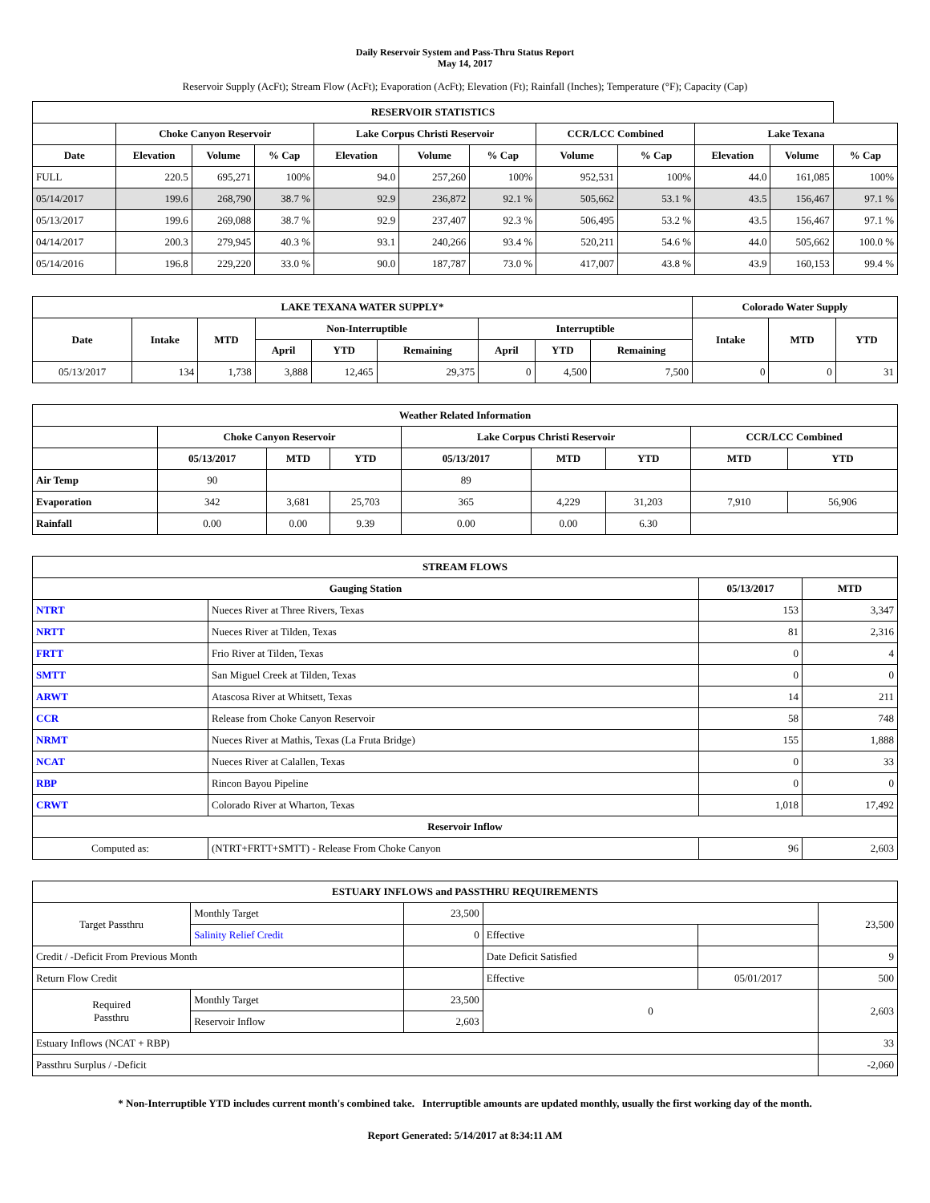Daily Reservoir System and Pass-Thru Status Report
May 14, 2017
Reservoir Supply (AcFt); Stream Flow (AcFt); Evaporation (AcFt); Elevation (Ft); Rainfall (Inches); Temperature (°F); Capacity (Cap)
| RESERVOIR STATISTICS | | | | | | | | | | | |
| --- | --- | --- | --- | --- | --- | --- | --- | --- | --- | --- | --- |
| | Choke Canyon Reservoir | | | Lake Corpus Christi Reservoir | | | CCR/LCC Combined | | Lake Texana | | |
| Date | Elevation | Volume | % Cap | Elevation | Volume | % Cap | Volume | % Cap | Elevation | Volume | % Cap |
| FULL | 220.5 | 695,271 | 100% | 94.0 | 257,260 | 100% | 952,531 | 100% | 44.0 | 161,085 | 100% |
| 05/14/2017 | 199.6 | 268,790 | 38.7 % | 92.9 | 236,872 | 92.1 % | 505,662 | 53.1 % | 43.5 | 156,467 | 97.1 % |
| 05/13/2017 | 199.6 | 269,088 | 38.7 % | 92.9 | 237,407 | 92.3 % | 506,495 | 53.2 % | 43.5 | 156,467 | 97.1 % |
| 04/14/2017 | 200.3 | 279,945 | 40.3 % | 93.1 | 240,266 | 93.4 % | 520,211 | 54.6 % | 44.0 | 505,662 | 100.0 % |
| 05/14/2016 | 196.8 | 229,220 | 33.0 % | 90.0 | 187,787 | 73.0 % | 417,007 | 43.8 % | 43.9 | 160,153 | 99.4 % |
| LAKE TEXANA WATER SUPPLY* | | | | | | | | | Colorado Water Supply | | |
| --- | --- | --- | --- | --- | --- | --- | --- | --- | --- | --- | --- |
| Date | Intake | MTD | Non-Interruptible | | | Interruptible | | | Intake | MTD | YTD |
| | | | April | YTD | Remaining | April | YTD | Remaining | | | |
| 05/13/2017 | 134 | 1,738 | 3,888 | 12,465 | 29,375 | 0 | 4,500 | 7,500 | 0 | 0 | 31 |
| Weather Related Information | | | | | | | | |
| --- | --- | --- | --- | --- | --- | --- | --- | --- |
| | Choke Canyon Reservoir | | | Lake Corpus Christi Reservoir | | | CCR/LCC Combined | |
| | 05/13/2017 | MTD | YTD | 05/13/2017 | MTD | YTD | MTD | YTD |
| Air Temp | 90 | | | 89 | | | | |
| Evaporation | 342 | 3,681 | 25,703 | 365 | 4,229 | 31,203 | 7,910 | 56,906 |
| Rainfall | 0.00 | 0.00 | 9.39 | 0.00 | 0.00 | 6.30 | | |
| STREAM FLOWS | | | |
| --- | --- | --- | --- |
| Gauging Station | | 05/13/2017 | MTD |
| NTRT | Nueces River at Three Rivers, Texas | 153 | 3,347 |
| NRTT | Nueces River at Tilden, Texas | 81 | 2,316 |
| FRTT | Frio River at Tilden, Texas | 0 | 4 |
| SMTT | San Miguel Creek at Tilden, Texas | 0 | 0 |
| ARWT | Atascosa River at Whitsett, Texas | 14 | 211 |
| CCR | Release from Choke Canyon Reservoir | 58 | 748 |
| NRMT | Nueces River at Mathis, Texas (La Fruta Bridge) | 155 | 1,888 |
| NCAT | Nueces River at Calallen, Texas | 0 | 33 |
| RBP | Rincon Bayou Pipeline | 0 | 0 |
| CRWT | Colorado River at Wharton, Texas | 1,018 | 17,492 |
| Reservoir Inflow | | | |
| Computed as: | (NTRT+FRTT+SMTT) - Release From Choke Canyon | 96 | 2,603 |
| ESTUARY INFLOWS and PASSTHRU REQUIREMENTS | | | | | |
| --- | --- | --- | --- | --- | --- |
| Target Passthru | Monthly Target | 23,500 | | | 23,500 |
| | Salinity Relief Credit | 0 | Effective | | |
| Credit / -Deficit From Previous Month | | | Date Deficit Satisfied | | 9 |
| Return Flow Credit | | | Effective | 05/01/2017 | 500 |
| Required Passthru | Monthly Target | 23,500 | 0 | | 2,603 |
| | Reservoir Inflow | 2,603 | | | |
| Estuary Inflows (NCAT + RBP) | | | | | 33 |
| Passthru Surplus / -Deficit | | | | | -2,060 |
* Non-Interruptible YTD includes current month's combined take. Interruptible amounts are updated monthly, usually the first working day of the month.
Report Generated: 5/14/2017 at 8:34:11 AM